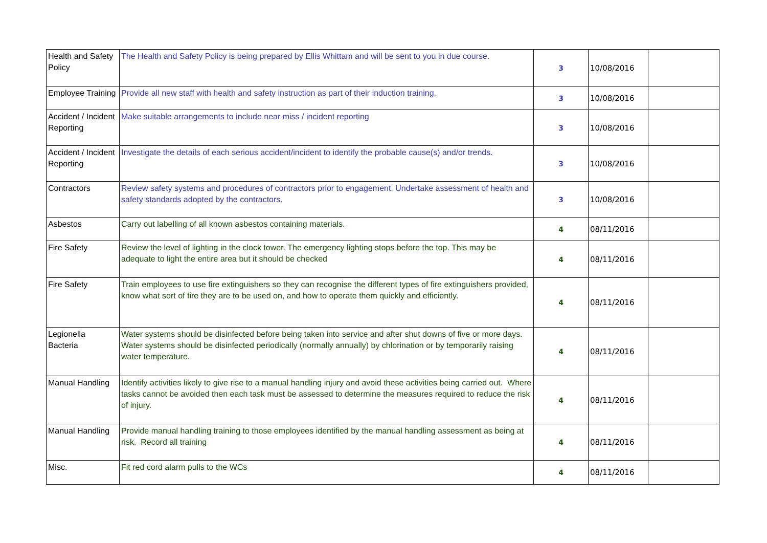| Health and Safety Policy | The Health and Safety Policy is being prepared by Ellis Whittam and will be sent to you in due course. | 3 | 10/08/2016 | |
| Employee Training | Provide all new staff with health and safety instruction as part of their induction training. | 3 | 10/08/2016 | |
| Accident / Incident Reporting | Make suitable arrangements to include near miss / incident reporting | 3 | 10/08/2016 | |
| Accident / Incident Reporting | Investigate the details of each serious accident/incident to identify the probable cause(s) and/or trends. | 3 | 10/08/2016 | |
| Contractors | Review safety systems and procedures of contractors prior to engagement. Undertake assessment of health and safety standards adopted by the contractors. | 3 | 10/08/2016 | |
| Asbestos | Carry out labelling of all known asbestos containing materials. | 4 | 08/11/2016 | |
| Fire Safety | Review the level of lighting in the clock tower. The emergency lighting stops before the top. This may be adequate to light the entire area but it should be checked | 4 | 08/11/2016 | |
| Fire Safety | Train employees to use fire extinguishers so they can recognise the different types of fire extinguishers provided, know what sort of fire they are to be used on, and how to operate them quickly and efficiently. | 4 | 08/11/2016 | |
| Legionella Bacteria | Water systems should be disinfected before being taken into service and after shut downs of five or more days. Water systems should be disinfected periodically (normally annually) by chlorination or by temporarily raising water temperature. | 4 | 08/11/2016 | |
| Manual Handling | Identify activities likely to give rise to a manual handling injury and avoid these activities being carried out. Where tasks cannot be avoided then each task must be assessed to determine the measures required to reduce the risk of injury. | 4 | 08/11/2016 | |
| Manual Handling | Provide manual handling training to those employees identified by the manual handling assessment as being at risk. Record all training | 4 | 08/11/2016 | |
| Misc. | Fit red cord alarm pulls to the WCs | 4 | 08/11/2016 | |